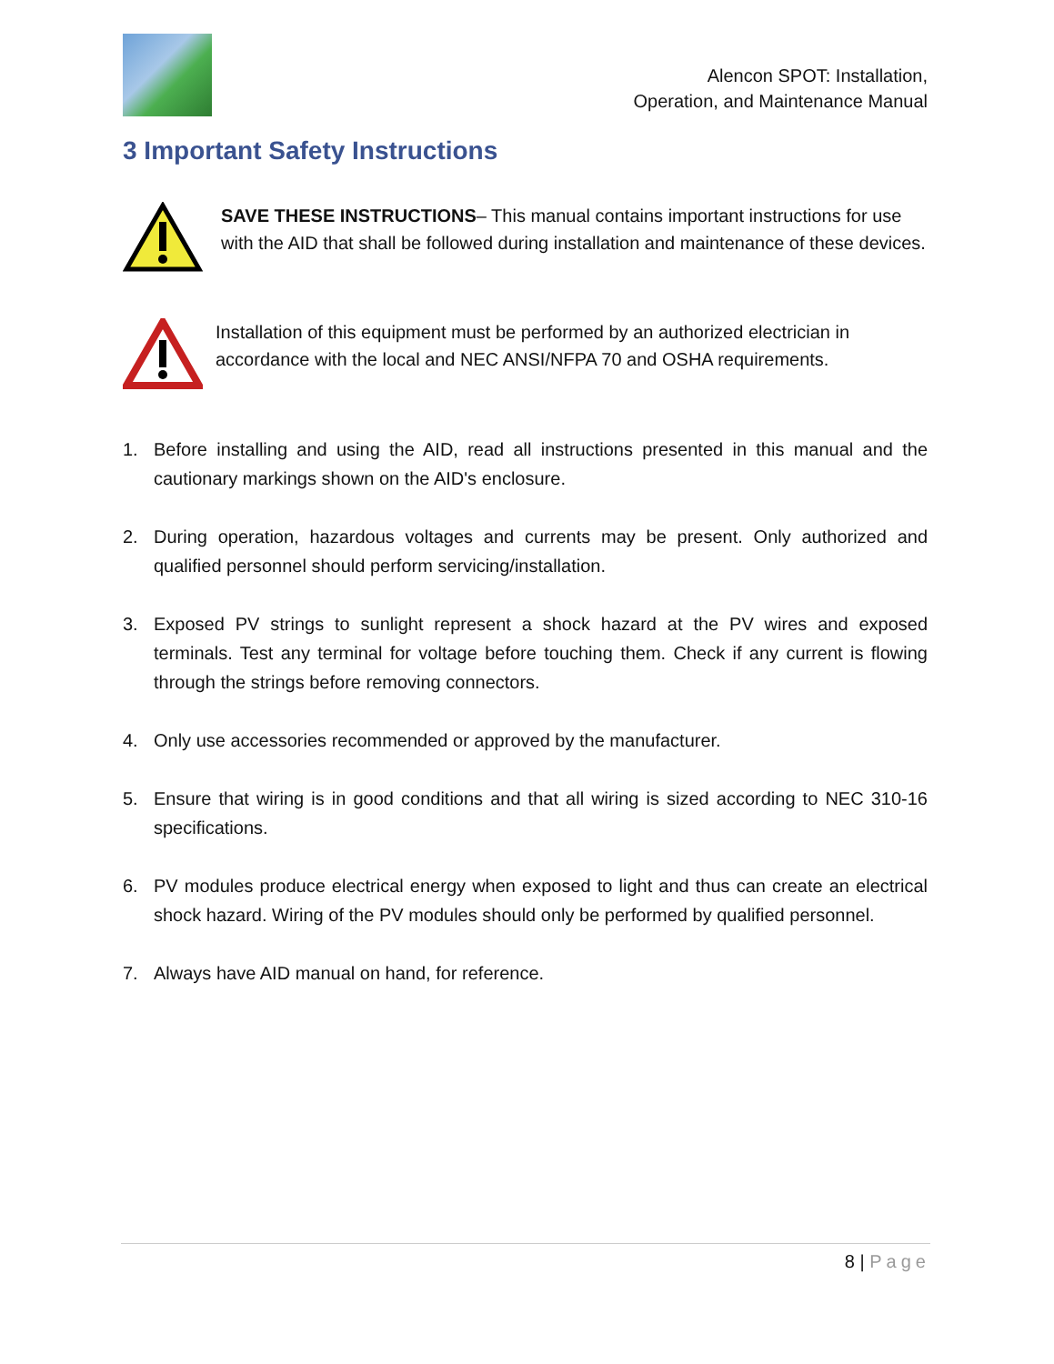Alencon SPOT: Installation,
Operation, and Maintenance Manual
3 Important Safety Instructions
SAVE THESE INSTRUCTIONS– This manual contains important instructions for use with the AID that shall be followed during installation and maintenance of these devices.
Installation of this equipment must be performed by an authorized electrician in accordance with the local and NEC ANSI/NFPA 70 and OSHA requirements.
1. Before installing and using the AID, read all instructions presented in this manual and the cautionary markings shown on the AID's enclosure.
2. During operation, hazardous voltages and currents may be present. Only authorized and qualified personnel should perform servicing/installation.
3. Exposed PV strings to sunlight represent a shock hazard at the PV wires and exposed terminals. Test any terminal for voltage before touching them. Check if any current is flowing through the strings before removing connectors.
4. Only use accessories recommended or approved by the manufacturer.
5. Ensure that wiring is in good conditions and that all wiring is sized according to NEC 310-16 specifications.
6. PV modules produce electrical energy when exposed to light and thus can create an electrical shock hazard. Wiring of the PV modules should only be performed by qualified personnel.
7. Always have AID manual on hand, for reference.
8 | Page